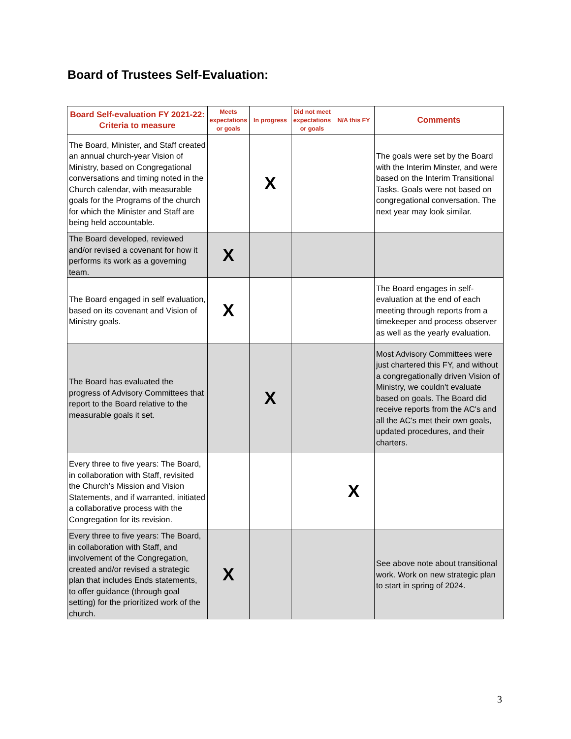Board of Trustees Self-Evaluation:
| Board Self-evaluation FY 2021-22: Criteria to measure | Meets expectations or goals | In progress | Did not meet expectations or goals | N/A this FY | Comments |
| --- | --- | --- | --- | --- | --- |
| The Board, Minister, and Staff created an annual church-year Vision of Ministry, based on Congregational conversations and timing noted in the Church calendar, with measurable goals for the Programs of the church for which the Minister and Staff are being held accountable. | | X | | | The goals were set by the Board with the Interim Minster, and were based on the Interim Transitional Tasks. Goals were not based on congregational conversation. The next year may look similar. |
| The Board developed, reviewed and/or revised a covenant for how it performs its work as a governing team. | X | | | | |
| The Board engaged in self evaluation, based on its covenant and Vision of Ministry goals. | X | | | | The Board engages in self-evaluation at the end of each meeting through reports from a timekeeper and process observer as well as the yearly evaluation. |
| The Board has evaluated the progress of Advisory Committees that report to the Board relative to the measurable goals it set. | | X | | | Most Advisory Committees were just chartered this FY, and without a congregationally driven Vision of Ministry, we couldn't evaluate based on goals. The Board did receive reports from the AC's and all the AC's met their own goals, updated procedures, and their charters. |
| Every three to five years: The Board, in collaboration with Staff, revisited the Church’s Mission and Vision Statements, and if warranted, initiated a collaborative process with the Congregation for its revision. | | | | X | |
| Every three to five years: The Board, in collaboration with Staff, and involvement of the Congregation, created and/or revised a strategic plan that includes Ends statements, to offer guidance (through goal setting) for the prioritized work of the church. | X | | | | See above note about transitional work. Work on new strategic plan to start in spring of 2024. |
3